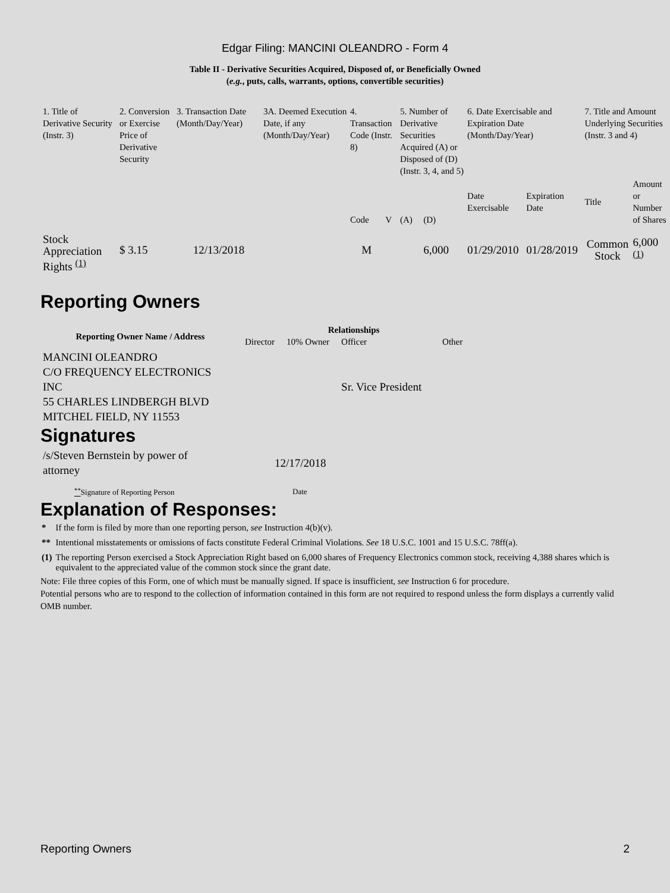Edgar Filing: MANCINI OLEANDRO - Form 4
Table II - Derivative Securities Acquired, Disposed of, or Beneficially Owned
(e.g., puts, calls, warrants, options, convertible securities)
| 1. Title of Derivative Security (Instr. 3) | 2. Conversion or Exercise Price of Derivative Security | 3. Transaction Date (Month/Day/Year) | 3A. Deemed Execution Date, if any (Month/Day/Year) | 4. Transaction Code (Instr. 8) | | 5. Number of Derivative Securities Acquired (A) or Disposed of (D) (Instr. 3, 4, and 5) | | 6. Date Exercisable and Expiration Date (Month/Day/Year) | | 7. Title and Amount Underlying Securities (Instr. 3 and 4) | |
| | | | | Code | V | (A) | (D) | Date Exercisable | Expiration Date | Title | Amount or Number of Shares |
| Stock Appreciation Rights <sup>(1)</sup> | $ 3.15 | 12/13/2018 | | M | | | 6,000 | 01/29/2010 | 01/28/2019 | Common Stock | 6,000 <sup>(1)</sup> |
Reporting Owners
| Reporting Owner Name / Address | Relationships | | | |
| --- | --- | --- | --- | --- |
| | Director | 10% Owner | Officer | Other |
| MANCINI OLEANDRO C/O FREQUENCY ELECTRONICS INC 55 CHARLES LINDBERGH BLVD MITCHEL FIELD, NY 11553 | | | Sr. Vice President | |
Signatures
| /s/Steven Bernstein by power of attorney | 12/17/2018 |
| <sup>**</sup> Signature of Reporting Person | Date |
Explanation of Responses:
| * | If the form is filed by more than one reporting person, see Instruction 4(b)(v). |
| ** | Intentional misstatements or omissions of facts constitute Federal Criminal Violations. See 18 U.S.C. 1001 and 15 U.S.C. 78ff(a). |
| (1) | The reporting Person exercised a Stock Appreciation Right based on 6,000 shares of Frequency Electronics common stock, receiving 4,388 shares which is equivalent to the appreciated value of the common stock since the grant date. |
Note: File three copies of this Form, one of which must be manually signed. If space is insufficient, see Instruction 6 for procedure.
Potential persons who are to respond to the collection of information contained in this form are not required to respond unless the form displays a currently valid OMB number.
Reporting Owners 2